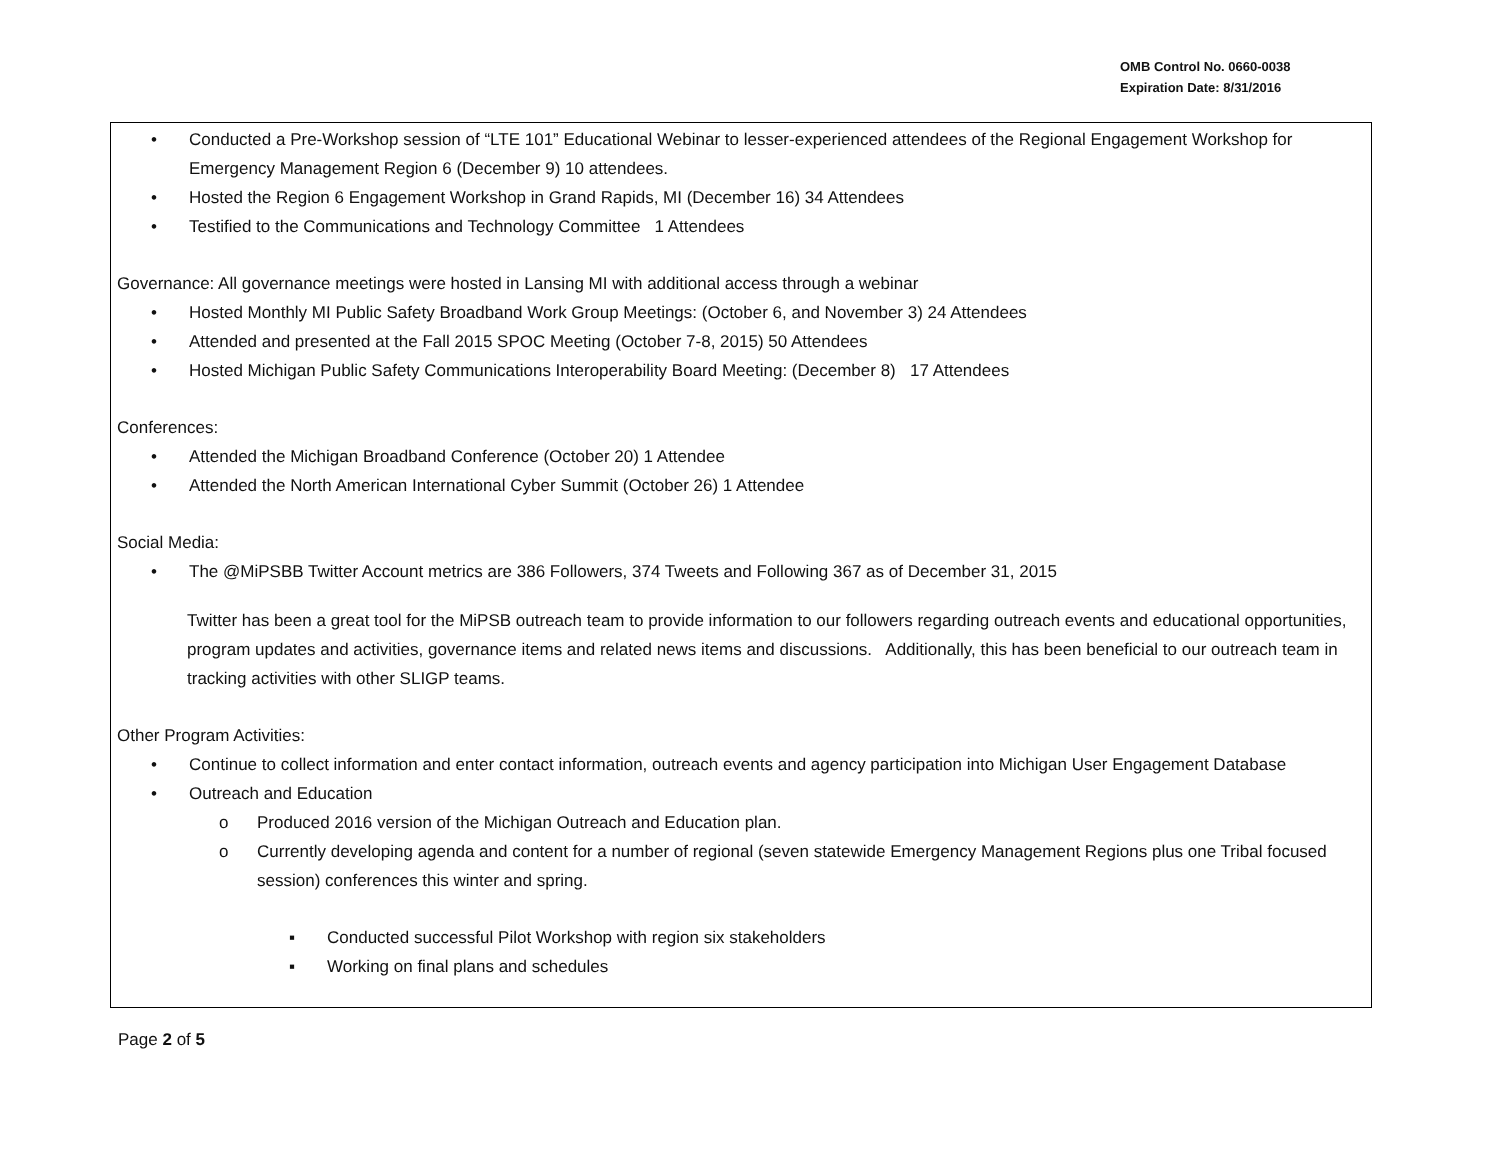OMB Control No. 0660-0038
Expiration Date: 8/31/2016
• Conducted a Pre-Workshop session of “LTE 101” Educational Webinar to lesser-experienced attendees of the Regional Engagement Workshop for Emergency Management Region 6 (December 9) 10 attendees.
• Hosted the Region 6 Engagement Workshop in Grand Rapids, MI (December 16) 34 Attendees
• Testified to the Communications and Technology Committee 1 Attendees
Governance: All governance meetings were hosted in Lansing MI with additional access through a webinar
• Hosted Monthly MI Public Safety Broadband Work Group Meetings: (October 6, and November 3) 24 Attendees
• Attended and presented at the Fall 2015 SPOC Meeting (October 7-8, 2015) 50 Attendees
• Hosted Michigan Public Safety Communications Interoperability Board Meeting: (December 8) 17 Attendees
Conferences:
• Attended the Michigan Broadband Conference (October 20) 1 Attendee
• Attended the North American International Cyber Summit (October 26) 1 Attendee
Social Media:
• The @MiPSBB Twitter Account metrics are 386 Followers, 374 Tweets and Following 367 as of December 31, 2015
Twitter has been a great tool for the MiPSB outreach team to provide information to our followers regarding outreach events and educational opportunities, program updates and activities, governance items and related news items and discussions. Additionally, this has been beneficial to our outreach team in tracking activities with other SLIGP teams.
Other Program Activities:
• Continue to collect information and enter contact information, outreach events and agency participation into Michigan User Engagement Database
• Outreach and Education
o Produced 2016 version of the Michigan Outreach and Education plan.
o Currently developing agenda and content for a number of regional (seven statewide Emergency Management Regions plus one Tribal focused session) conferences this winter and spring.
▪ Conducted successful Pilot Workshop with region six stakeholders
▪ Working on final plans and schedules
Page 2 of 5